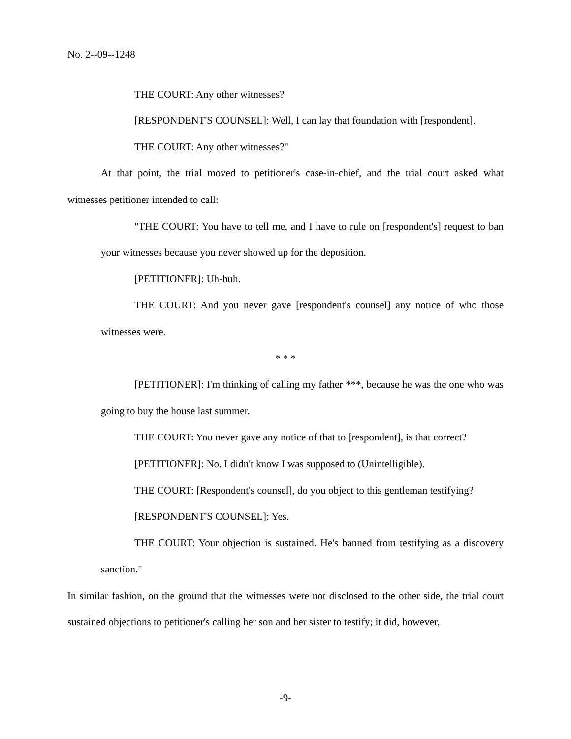No. 2--09--1248
THE COURT: Any other witnesses?
[RESPONDENT'S COUNSEL]: Well, I can lay that foundation with [respondent].
THE COURT: Any other witnesses?"
At that point, the trial moved to petitioner's case-in-chief, and the trial court asked what witnesses petitioner intended to call:
"THE COURT: You have to tell me, and I have to rule on [respondent's] request to ban your witnesses because you never showed up for the deposition.
[PETITIONER]: Uh-huh.
THE COURT: And you never gave [respondent's counsel] any notice of who those witnesses were.
* * *
[PETITIONER]: I'm thinking of calling my father ***, because he was the one who was going to buy the house last summer.
THE COURT: You never gave any notice of that to [respondent], is that correct?
[PETITIONER]: No. I didn't know I was supposed to (Unintelligible).
THE COURT: [Respondent's counsel], do you object to this gentleman testifying?
[RESPONDENT'S COUNSEL]: Yes.
THE COURT: Your objection is sustained. He's banned from testifying as a discovery sanction."
In similar fashion, on the ground that the witnesses were not disclosed to the other side, the trial court sustained objections to petitioner's calling her son and her sister to testify; it did, however,
-9-